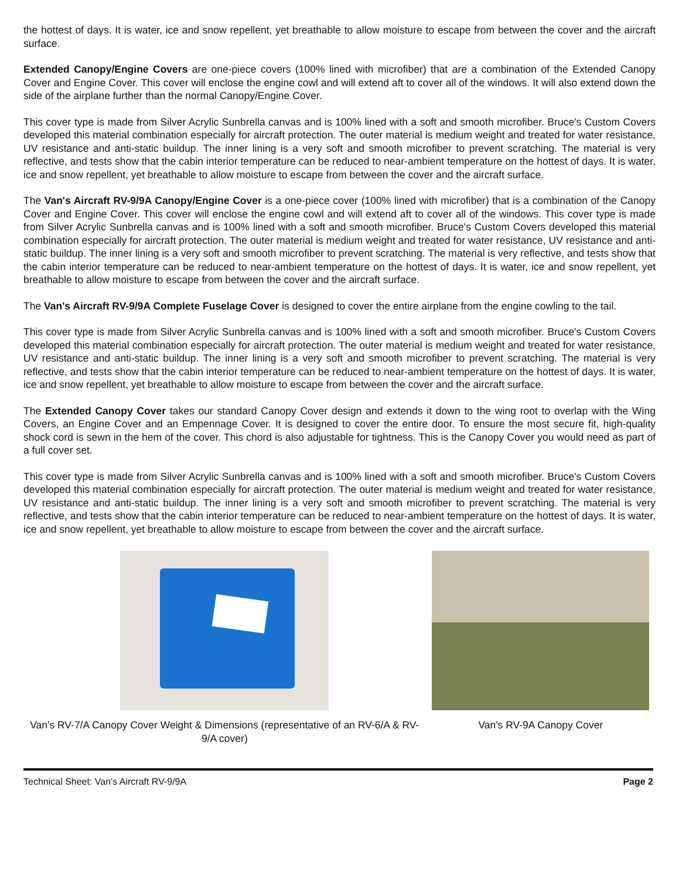the hottest of days. It is water, ice and snow repellent, yet breathable to allow moisture to escape from between the cover and the aircraft surface.
Extended Canopy/Engine Covers are one-piece covers (100% lined with microfiber) that are a combination of the Extended Canopy Cover and Engine Cover. This cover will enclose the engine cowl and will extend aft to cover all of the windows. It will also extend down the side of the airplane further than the normal Canopy/Engine Cover.
This cover type is made from Silver Acrylic Sunbrella canvas and is 100% lined with a soft and smooth microfiber. Bruce's Custom Covers developed this material combination especially for aircraft protection. The outer material is medium weight and treated for water resistance, UV resistance and anti-static buildup. The inner lining is a very soft and smooth microfiber to prevent scratching. The material is very reflective, and tests show that the cabin interior temperature can be reduced to near-ambient temperature on the hottest of days. It is water, ice and snow repellent, yet breathable to allow moisture to escape from between the cover and the aircraft surface.
The Van's Aircraft RV-9/9A Canopy/Engine Cover is a one-piece cover (100% lined with microfiber) that is a combination of the Canopy Cover and Engine Cover. This cover will enclose the engine cowl and will extend aft to cover all of the windows. This cover type is made from Silver Acrylic Sunbrella canvas and is 100% lined with a soft and smooth microfiber. Bruce's Custom Covers developed this material combination especially for aircraft protection. The outer material is medium weight and treated for water resistance, UV resistance and anti-static buildup. The inner lining is a very soft and smooth microfiber to prevent scratching. The material is very reflective, and tests show that the cabin interior temperature can be reduced to near-ambient temperature on the hottest of days. It is water, ice and snow repellent, yet breathable to allow moisture to escape from between the cover and the aircraft surface.
The Van's Aircraft RV-9/9A Complete Fuselage Cover is designed to cover the entire airplane from the engine cowling to the tail.
This cover type is made from Silver Acrylic Sunbrella canvas and is 100% lined with a soft and smooth microfiber. Bruce's Custom Covers developed this material combination especially for aircraft protection. The outer material is medium weight and treated for water resistance, UV resistance and anti-static buildup. The inner lining is a very soft and smooth microfiber to prevent scratching. The material is very reflective, and tests show that the cabin interior temperature can be reduced to near-ambient temperature on the hottest of days. It is water, ice and snow repellent, yet breathable to allow moisture to escape from between the cover and the aircraft surface.
The Extended Canopy Cover takes our standard Canopy Cover design and extends it down to the wing root to overlap with the Wing Covers, an Engine Cover and an Empennage Cover. It is designed to cover the entire door. To ensure the most secure fit, high-quality shock cord is sewn in the hem of the cover. This chord is also adjustable for tightness. This is the Canopy Cover you would need as part of a full cover set.
This cover type is made from Silver Acrylic Sunbrella canvas and is 100% lined with a soft and smooth microfiber. Bruce's Custom Covers developed this material combination especially for aircraft protection. The outer material is medium weight and treated for water resistance, UV resistance and anti-static buildup. The inner lining is a very soft and smooth microfiber to prevent scratching. The material is very reflective, and tests show that the cabin interior temperature can be reduced to near-ambient temperature on the hottest of days. It is water, ice and snow repellent, yet breathable to allow moisture to escape from between the cover and the aircraft surface.
Van's RV-7/A Canopy Cover Weight & Dimensions (representative of an RV-6/A & RV-9/A cover)
Van's RV-9A Canopy Cover
Technical Sheet: Van's Aircraft RV-9/9A Page 2